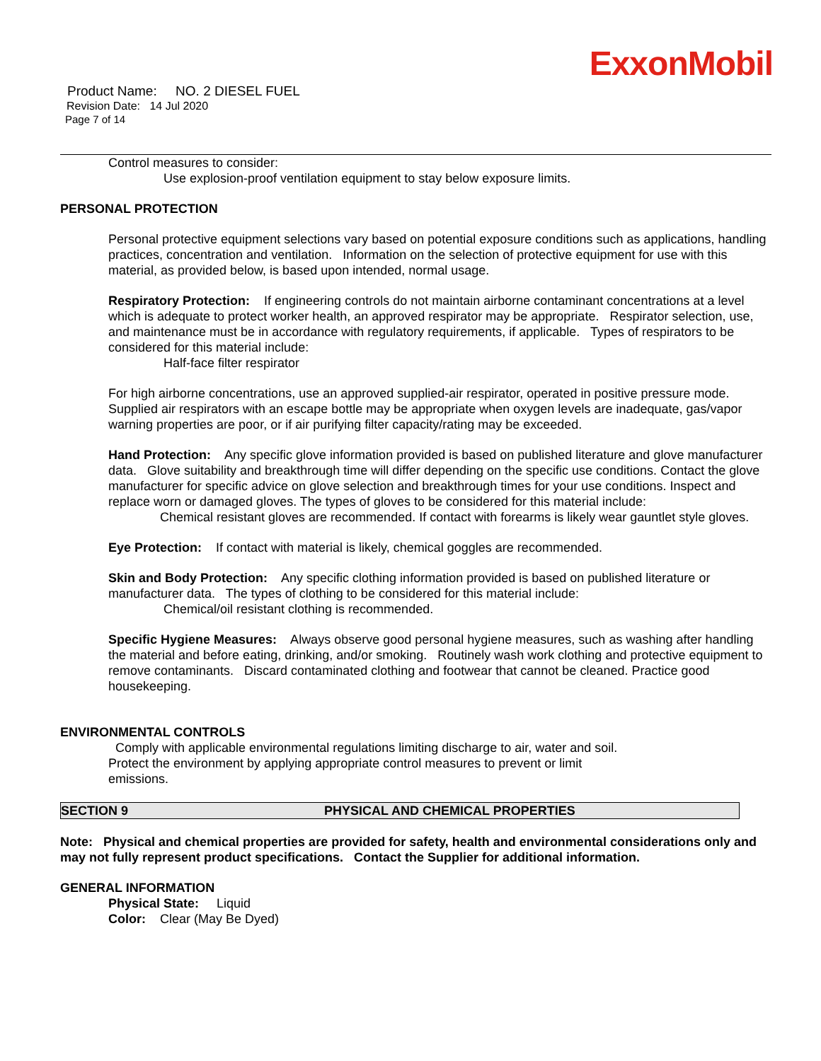ExxonMobil
Product Name: NO. 2 DIESEL FUEL
Revision Date: 14 Jul 2020
Page 7 of 14
Control measures to consider:
Use explosion-proof ventilation equipment to stay below exposure limits.
PERSONAL PROTECTION
Personal protective equipment selections vary based on potential exposure conditions such as applications, handling practices, concentration and ventilation. Information on the selection of protective equipment for use with this material, as provided below, is based upon intended, normal usage.
Respiratory Protection: If engineering controls do not maintain airborne contaminant concentrations at a level which is adequate to protect worker health, an approved respirator may be appropriate. Respirator selection, use, and maintenance must be in accordance with regulatory requirements, if applicable. Types of respirators to be considered for this material include:
Half-face filter respirator
For high airborne concentrations, use an approved supplied-air respirator, operated in positive pressure mode. Supplied air respirators with an escape bottle may be appropriate when oxygen levels are inadequate, gas/vapor warning properties are poor, or if air purifying filter capacity/rating may be exceeded.
Hand Protection: Any specific glove information provided is based on published literature and glove manufacturer data. Glove suitability and breakthrough time will differ depending on the specific use conditions. Contact the glove manufacturer for specific advice on glove selection and breakthrough times for your use conditions. Inspect and replace worn or damaged gloves. The types of gloves to be considered for this material include:
Chemical resistant gloves are recommended. If contact with forearms is likely wear gauntlet style gloves.
Eye Protection: If contact with material is likely, chemical goggles are recommended.
Skin and Body Protection: Any specific clothing information provided is based on published literature or manufacturer data. The types of clothing to be considered for this material include:
Chemical/oil resistant clothing is recommended.
Specific Hygiene Measures: Always observe good personal hygiene measures, such as washing after handling the material and before eating, drinking, and/or smoking. Routinely wash work clothing and protective equipment to remove contaminants. Discard contaminated clothing and footwear that cannot be cleaned. Practice good housekeeping.
ENVIRONMENTAL CONTROLS
Comply with applicable environmental regulations limiting discharge to air, water and soil. Protect the environment by applying appropriate control measures to prevent or limit emissions.
SECTION 9 PHYSICAL AND CHEMICAL PROPERTIES
Note: Physical and chemical properties are provided for safety, health and environmental considerations only and may not fully represent product specifications. Contact the Supplier for additional information.
GENERAL INFORMATION
Physical State: Liquid
Color: Clear (May Be Dyed)